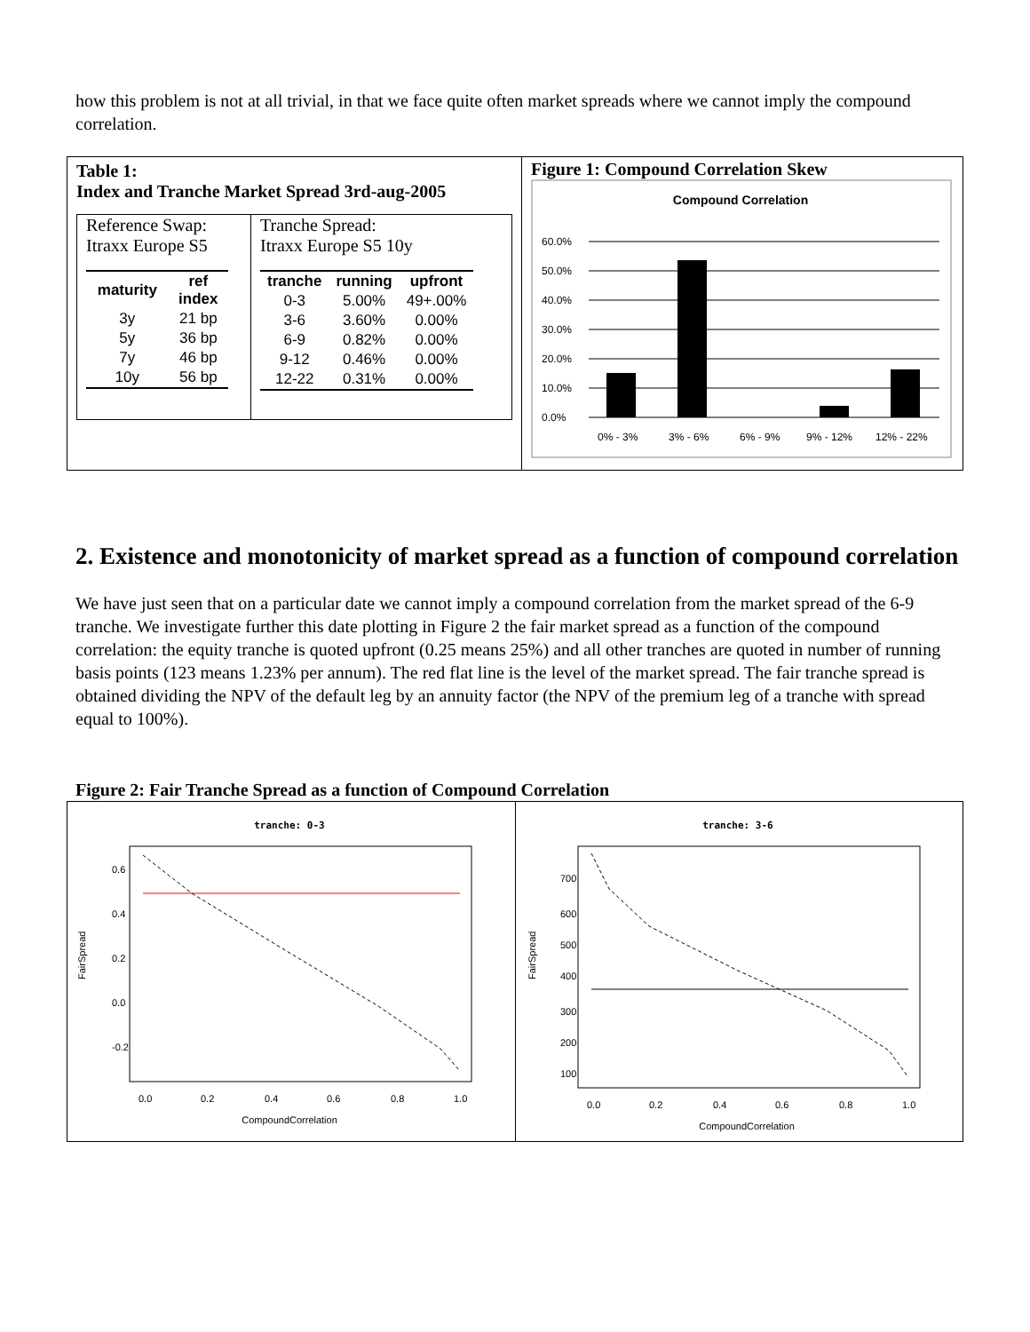how this problem is not at all trivial, in that we face quite often market spreads where we cannot imply the compound correlation.
Table 1:
Index and Tranche Market Spread 3rd-aug-2005
Reference Swap:
Itraxx Europe S5
| maturity | ref index |
| --- | --- |
| 3y | 21 bp |
| 5y | 36 bp |
| 7y | 46 bp |
| 10y | 56 bp |
Tranche Spread:
Itraxx Europe S5 10y
| tranche | running | upfront |
| --- | --- | --- |
| 0-3 | 5.00% | 49+.00% |
| 3-6 | 3.60% | 0.00% |
| 6-9 | 0.82% | 0.00% |
| 9-12 | 0.46% | 0.00% |
| 12-22 | 0.31% | 0.00% |
Figure 1: Compound Correlation Skew
Compound Correlation
60.0%
50.0%
40.0%
30.0%
20.0%
10.0%
0.0%
0% - 3%
3% - 6%
6% - 9%
9% - 12%
12% - 22%
2. Existence and monotonicity of market spread as a function of compound correlation
We have just seen that on a particular date we cannot imply a compound correlation from the market spread of the 6-9 tranche. We investigate further this date plotting in Figure 2 the fair market spread as a function of the compound correlation: the equity tranche is quoted upfront (0.25 means 25%) and all other tranches are quoted in number of running basis points (123 means 1.23% per annum). The red flat line is the level of the market spread. The fair tranche spread is obtained dividing the NPV of the default leg by an annuity factor (the NPV of the premium leg of a tranche with spread equal to 100%).
Figure 2: Fair Tranche Spread as a function of Compound Correlation
tranche: 0-3
0.6
0.4
0.2
0.0
-0.2
FairSpread
0.0
0.2
0.4
0.6
0.8
1.0
CompoundCorrelation
tranche: 3-6
700
600
500
400
300
200
100
FairSpread
0.0
0.2
0.4
0.6
0.8
1.0
CompoundCorrelation